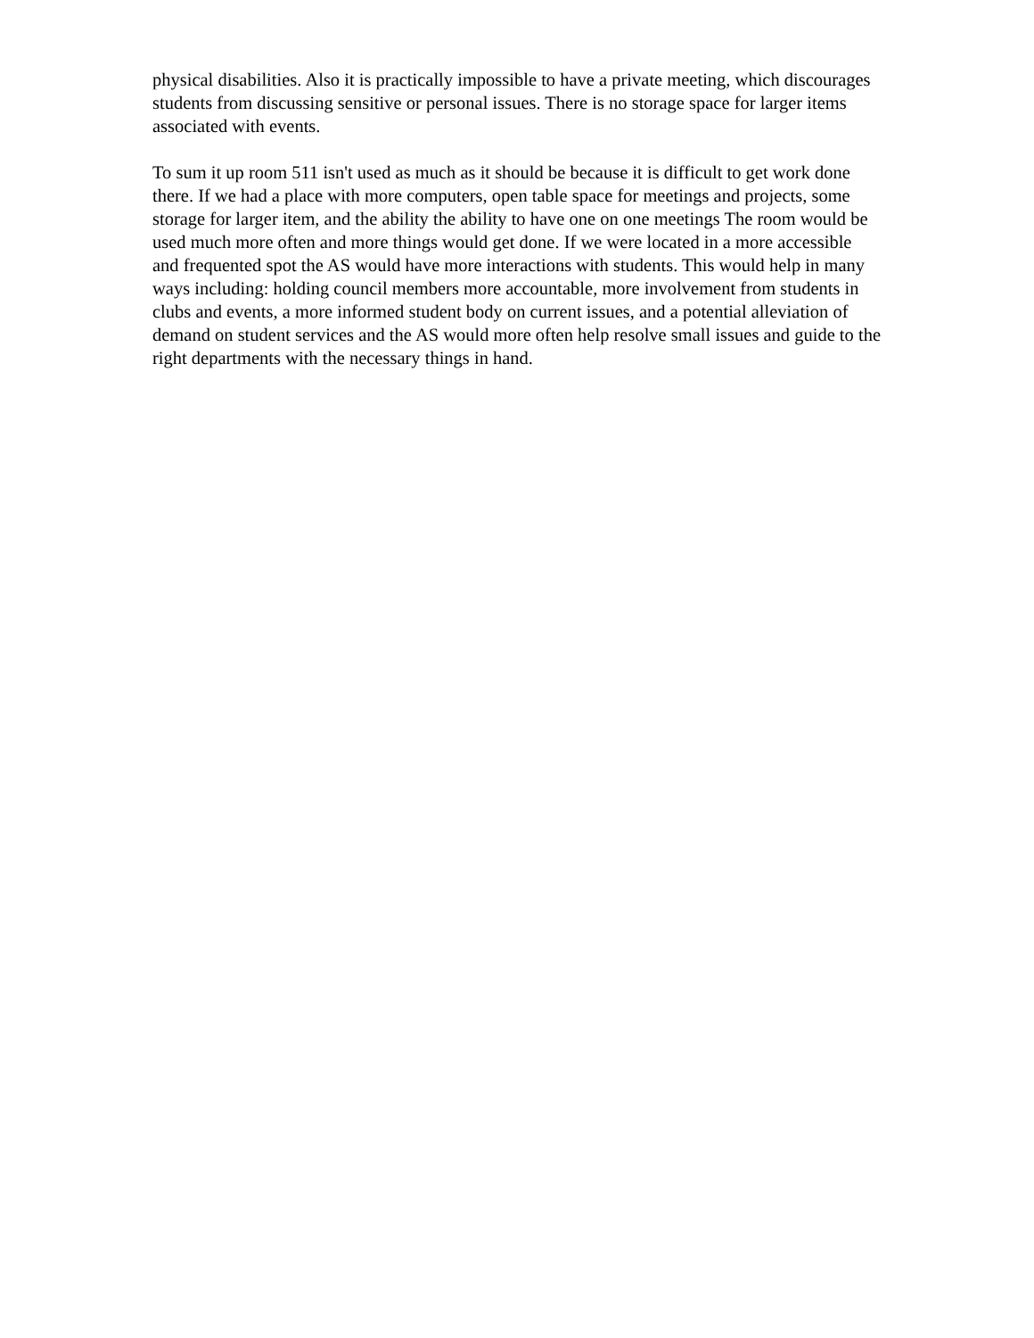physical disabilities. Also it is practically impossible to have a private meeting, which discourages students from discussing sensitive or personal issues. There is no storage space for larger items associated with events.
To sum it up room 511 isn't used as much as it should be because it is difficult to get work done there. If we had a place with more computers, open table space for meetings and projects, some storage for larger item, and the ability the ability to have one on one meetings The room would be used much more often and more things would get done. If we were located in a more accessible and frequented spot the AS would have more interactions with students. This would help in many ways including: holding council members more accountable, more involvement from students in clubs and events, a more informed student body on current issues, and a potential alleviation of demand on student services and the AS would more often help resolve small issues and guide to the right departments with the necessary things in hand.